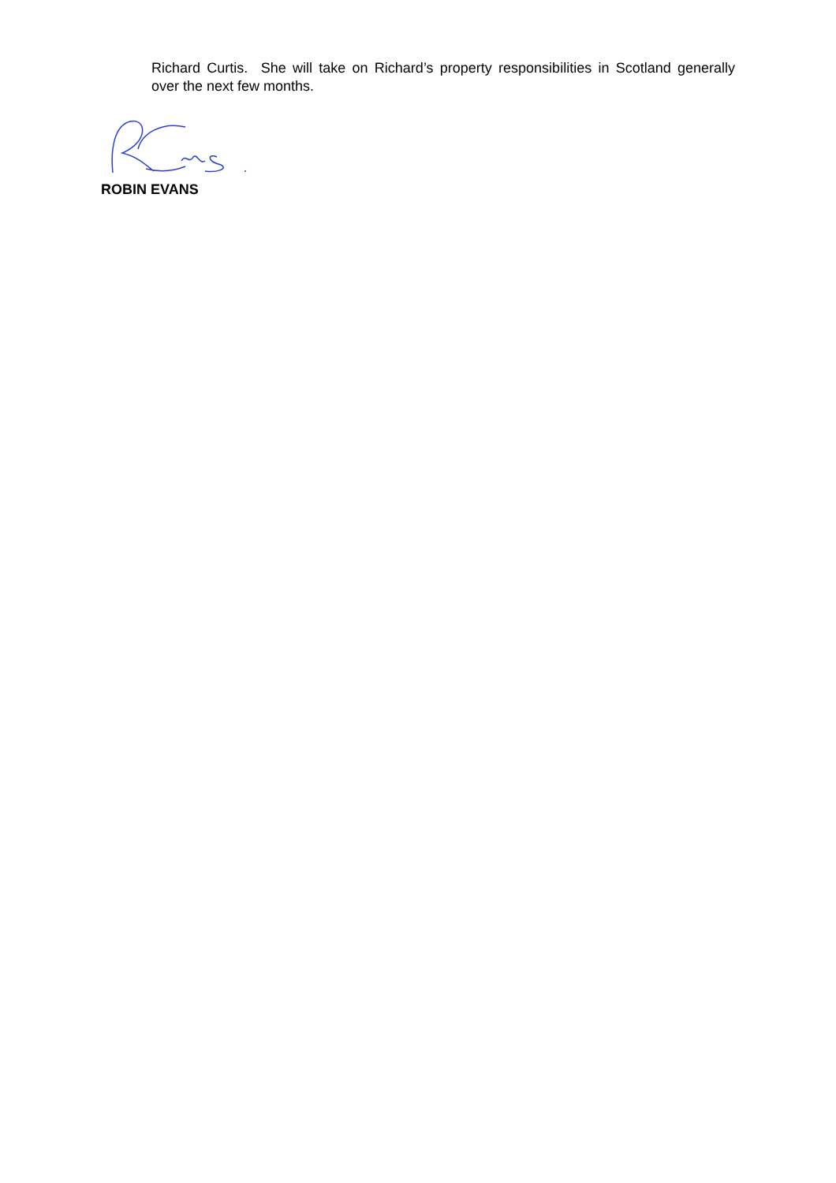Richard Curtis. She will take on Richard’s property responsibilities in Scotland generally over the next few months.
ROBIN EVANS